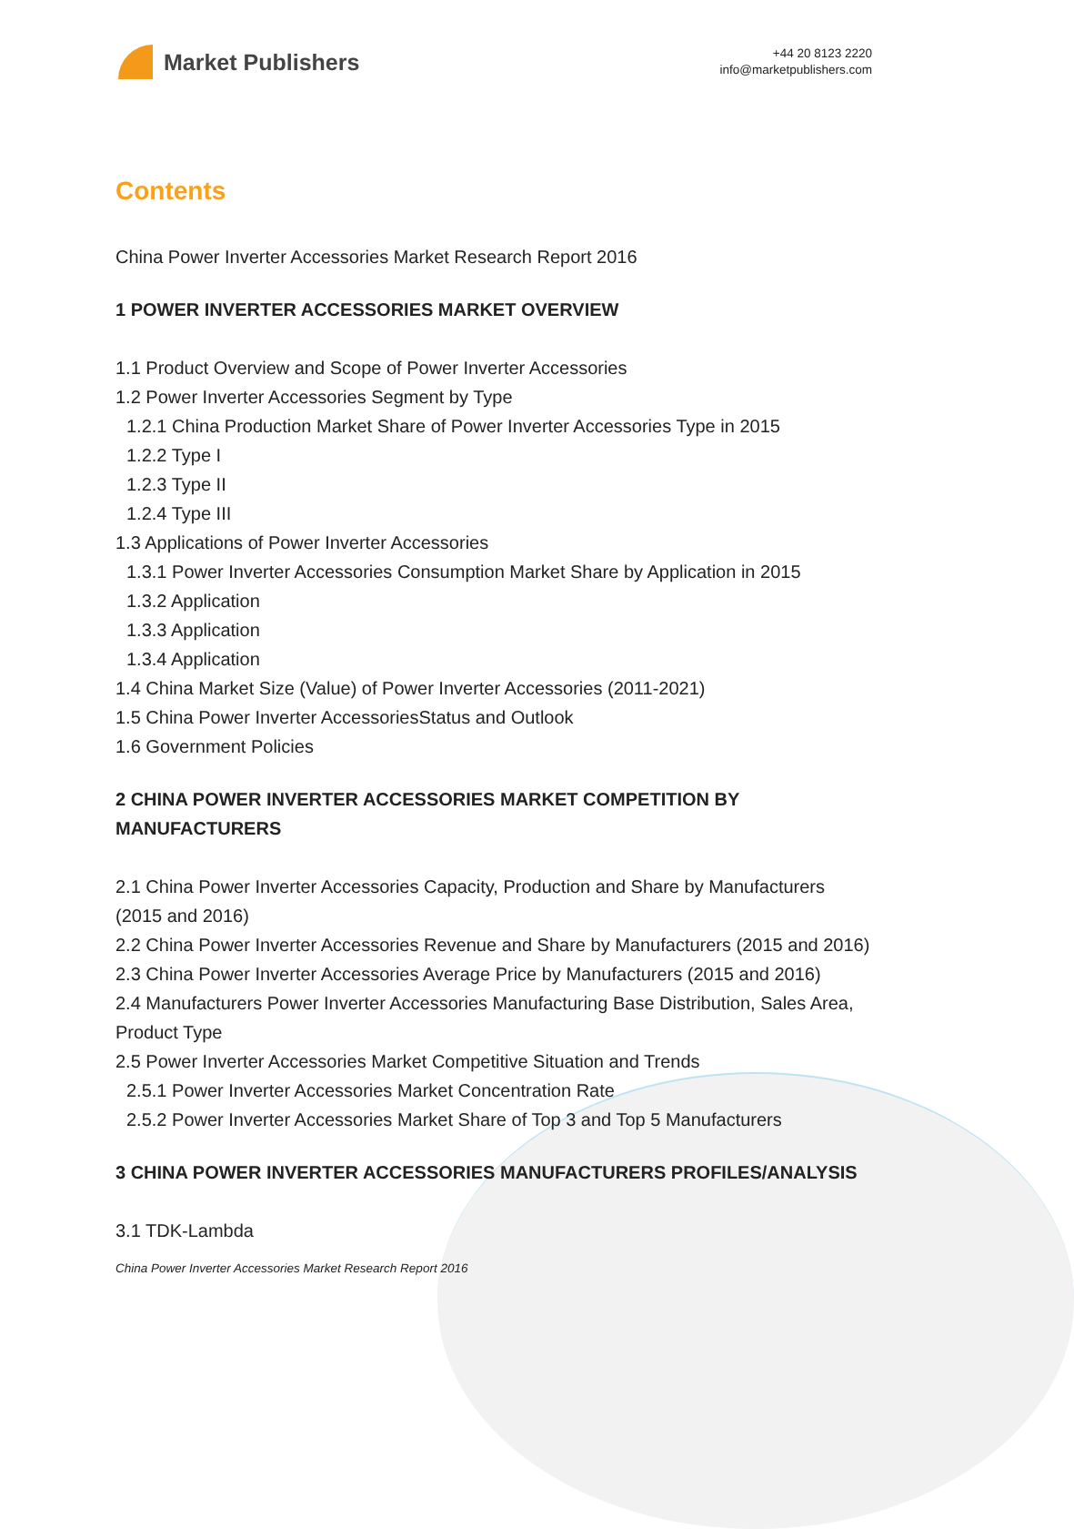Market Publishers
+44 20 8123 2220
info@marketpublishers.com
Contents
China Power Inverter Accessories Market Research Report 2016
1 POWER INVERTER ACCESSORIES MARKET OVERVIEW
1.1 Product Overview and Scope of Power Inverter Accessories
1.2 Power Inverter Accessories Segment by Type
1.2.1 China Production Market Share of Power Inverter Accessories Type in 2015
1.2.2 Type I
1.2.3 Type II
1.2.4 Type III
1.3 Applications of Power Inverter Accessories
1.3.1 Power Inverter Accessories Consumption Market Share by Application in 2015
1.3.2 Application
1.3.3 Application
1.3.4 Application
1.4 China Market Size (Value) of Power Inverter Accessories (2011-2021)
1.5 China Power Inverter AccessoriesStatus and Outlook
1.6 Government Policies
2 CHINA POWER INVERTER ACCESSORIES MARKET COMPETITION BY MANUFACTURERS
2.1 China Power Inverter Accessories Capacity, Production and Share by Manufacturers (2015 and 2016)
2.2 China Power Inverter Accessories Revenue and Share by Manufacturers (2015 and 2016)
2.3 China Power Inverter Accessories Average Price by Manufacturers (2015 and 2016)
2.4 Manufacturers Power Inverter Accessories Manufacturing Base Distribution, Sales Area, Product Type
2.5 Power Inverter Accessories Market Competitive Situation and Trends
2.5.1 Power Inverter Accessories Market Concentration Rate
2.5.2 Power Inverter Accessories Market Share of Top 3 and Top 5 Manufacturers
3 CHINA POWER INVERTER ACCESSORIES MANUFACTURERS PROFILES/ANALYSIS
3.1 TDK-Lambda
China Power Inverter Accessories Market Research Report 2016